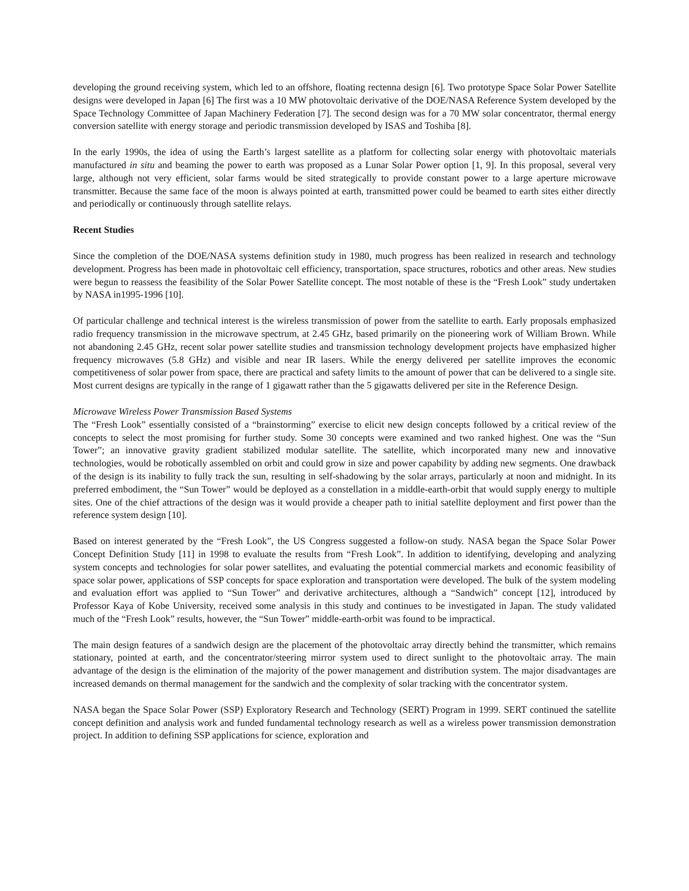developing the ground receiving system, which led to an offshore, floating rectenna design [6]. Two prototype Space Solar Power Satellite designs were developed in Japan [6] The first was a 10 MW photovoltaic derivative of the DOE/NASA Reference System developed by the Space Technology Committee of Japan Machinery Federation [7]. The second design was for a 70 MW solar concentrator, thermal energy conversion satellite with energy storage and periodic transmission developed by ISAS and Toshiba [8].
In the early 1990s, the idea of using the Earth’s largest satellite as a platform for collecting solar energy with photovoltaic materials manufactured in situ and beaming the power to earth was proposed as a Lunar Solar Power option [1, 9]. In this proposal, several very large, although not very efficient, solar farms would be sited strategically to provide constant power to a large aperture microwave transmitter. Because the same face of the moon is always pointed at earth, transmitted power could be beamed to earth sites either directly and periodically or continuously through satellite relays.
Recent Studies
Since the completion of the DOE/NASA systems definition study in 1980, much progress has been realized in research and technology development. Progress has been made in photovoltaic cell efficiency, transportation, space structures, robotics and other areas. New studies were begun to reassess the feasibility of the Solar Power Satellite concept. The most notable of these is the “Fresh Look” study undertaken by NASA in1995-1996 [10].
Of particular challenge and technical interest is the wireless transmission of power from the satellite to earth. Early proposals emphasized radio frequency transmission in the microwave spectrum, at 2.45 GHz, based primarily on the pioneering work of William Brown. While not abandoning 2.45 GHz, recent solar power satellite studies and transmission technology development projects have emphasized higher frequency microwaves (5.8 GHz) and visible and near IR lasers. While the energy delivered per satellite improves the economic competitiveness of solar power from space, there are practical and safety limits to the amount of power that can be delivered to a single site. Most current designs are typically in the range of 1 gigawatt rather than the 5 gigawatts delivered per site in the Reference Design.
Microwave Wireless Power Transmission Based Systems
The “Fresh Look” essentially consisted of a “brainstorming” exercise to elicit new design concepts followed by a critical review of the concepts to select the most promising for further study. Some 30 concepts were examined and two ranked highest. One was the “Sun Tower”; an innovative gravity gradient stabilized modular satellite. The satellite, which incorporated many new and innovative technologies, would be robotically assembled on orbit and could grow in size and power capability by adding new segments. One drawback of the design is its inability to fully track the sun, resulting in self-shadowing by the solar arrays, particularly at noon and midnight. In its preferred embodiment, the “Sun Tower” would be deployed as a constellation in a middle-earth-orbit that would supply energy to multiple sites. One of the chief attractions of the design was it would provide a cheaper path to initial satellite deployment and first power than the reference system design [10].
Based on interest generated by the “Fresh Look”, the US Congress suggested a follow-on study. NASA began the Space Solar Power Concept Definition Study [11] in 1998 to evaluate the results from “Fresh Look”. In addition to identifying, developing and analyzing system concepts and technologies for solar power satellites, and evaluating the potential commercial markets and economic feasibility of space solar power, applications of SSP concepts for space exploration and transportation were developed. The bulk of the system modeling and evaluation effort was applied to “Sun Tower” and derivative architectures, although a “Sandwich” concept [12], introduced by Professor Kaya of Kobe University, received some analysis in this study and continues to be investigated in Japan. The study validated much of the “Fresh Look” results, however, the “Sun Tower” middle-earth-orbit was found to be impractical.
The main design features of a sandwich design are the placement of the photovoltaic array directly behind the transmitter, which remains stationary, pointed at earth, and the concentrator/steering mirror system used to direct sunlight to the photovoltaic array. The main advantage of the design is the elimination of the majority of the power management and distribution system. The major disadvantages are increased demands on thermal management for the sandwich and the complexity of solar tracking with the concentrator system.
NASA began the Space Solar Power (SSP) Exploratory Research and Technology (SERT) Program in 1999. SERT continued the satellite concept definition and analysis work and funded fundamental technology research as well as a wireless power transmission demonstration project. In addition to defining SSP applications for science, exploration and